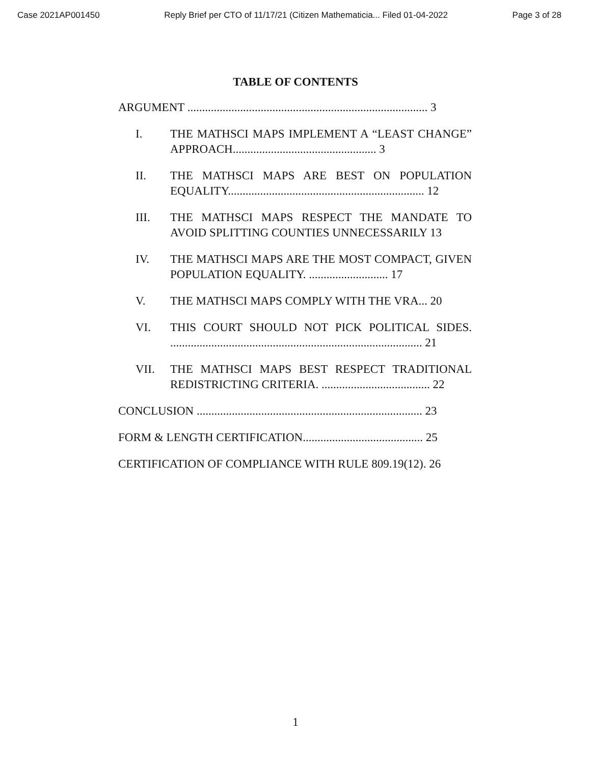Case 2021AP001450 Reply Brief per CTO of 11/17/21 (Citizen Mathematicia... Filed 01-04-2022 Page 3 of 28
TABLE OF CONTENTS
ARGUMENT .................................................................................. 3
I. THE MATHSCI MAPS IMPLEMENT A “LEAST CHANGE” APPROACH................................................. 3
II. THE MATHSCI MAPS ARE BEST ON POPULATION EQUALITY................................................................... 12
III. THE MATHSCI MAPS RESPECT THE MANDATE TO AVOID SPLITTING COUNTIES UNNECESSARILY 13
IV. THE MATHSCI MAPS ARE THE MOST COMPACT, GIVEN POPULATION EQUALITY. ........................... 17
V. THE MATHSCI MAPS COMPLY WITH THE VRA... 20
VI. THIS COURT SHOULD NOT PICK POLITICAL SIDES. ...................................................................................... 21
VII. THE MATHSCI MAPS BEST RESPECT TRADITIONAL REDISTRICTING CRITERIA. ..................................... 22
CONCLUSION ............................................................................. 23
FORM & LENGTH CERTIFICATION......................................... 25
CERTIFICATION OF COMPLIANCE WITH RULE 809.19(12). 26
1